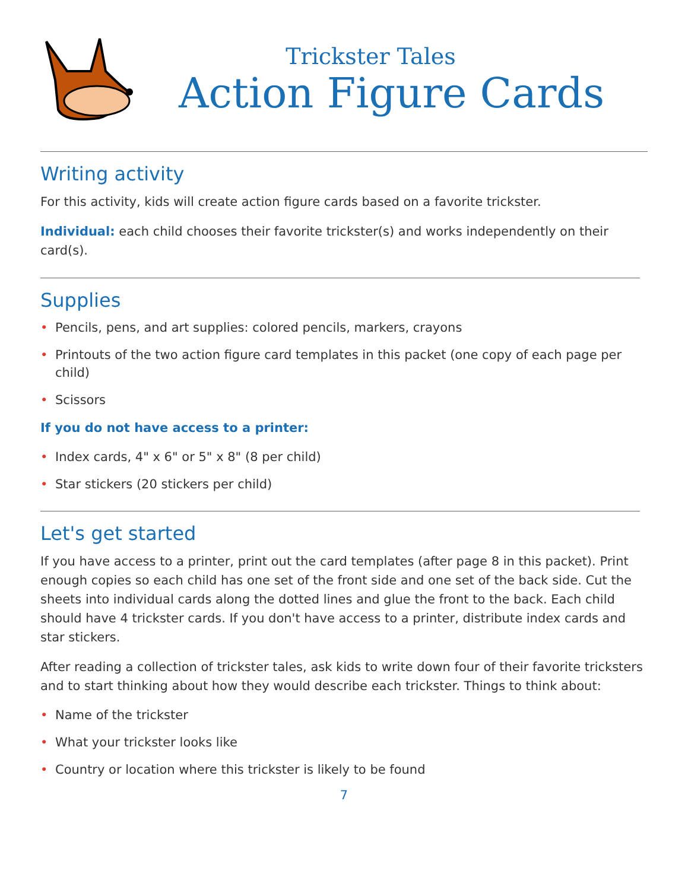Trickster Tales
Action Figure Cards
Writing activity
For this activity, kids will create action figure cards based on a favorite trickster.
Individual: each child chooses their favorite trickster(s) and works independently on their card(s).
Supplies
• Pencils, pens, and art supplies: colored pencils, markers, crayons
• Printouts of the two action figure card templates in this packet (one copy of each page per child)
• Scissors
If you do not have access to a printer:
• Index cards, 4" x 6" or 5" x 8" (8 per child)
• Star stickers (20 stickers per child)
Let's get started
If you have access to a printer, print out the card templates (after page 8 in this packet). Print enough copies so each child has one set of the front side and one set of the back side. Cut the sheets into individual cards along the dotted lines and glue the front to the back. Each child should have 4 trickster cards. If you don't have access to a printer, distribute index cards and star stickers.
After reading a collection of trickster tales, ask kids to write down four of their favorite tricksters and to start thinking about how they would describe each trickster. Things to think about:
• Name of the trickster
• What your trickster looks like
• Country or location where this trickster is likely to be found
7